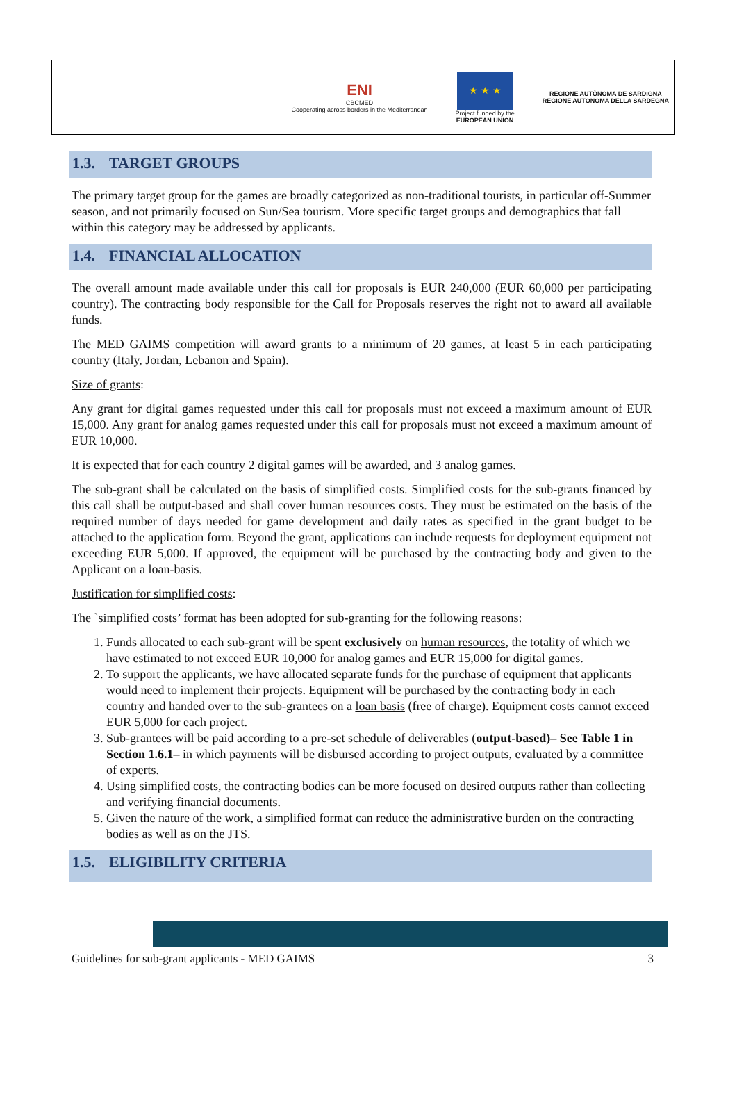ENI
CBCMED
Cooperating across borders in the Mediterranean
★ ★ ★
Project funded by the
EUROPEAN UNION
REGIONE AUTÒNOMA DE SARDIGNA
REGIONE AUTONOMA DELLA SARDEGNA
1.3. TARGET GROUPS
The primary target group for the games are broadly categorized as non-traditional tourists, in particular off-Summer season, and not primarily focused on Sun/Sea tourism. More specific target groups and demographics that fall within this category may be addressed by applicants.
1.4. FINANCIAL ALLOCATION
The overall amount made available under this call for proposals is EUR 240,000 (EUR 60,000 per participating country). The contracting body responsible for the Call for Proposals reserves the right not to award all available funds.
The MED GAIMS competition will award grants to a minimum of 20 games, at least 5 in each participating country (Italy, Jordan, Lebanon and Spain).
Size of grants:
Any grant for digital games requested under this call for proposals must not exceed a maximum amount of EUR 15,000. Any grant for analog games requested under this call for proposals must not exceed a maximum amount of EUR 10,000.
It is expected that for each country 2 digital games will be awarded, and 3 analog games.
The sub-grant shall be calculated on the basis of simplified costs. Simplified costs for the sub-grants financed by this call shall be output-based and shall cover human resources costs. They must be estimated on the basis of the required number of days needed for game development and daily rates as specified in the grant budget to be attached to the application form. Beyond the grant, applications can include requests for deployment equipment not exceeding EUR 5,000. If approved, the equipment will be purchased by the contracting body and given to the Applicant on a loan-basis.
Justification for simplified costs:
The `simplified costs’ format has been adopted for sub-granting for the following reasons:
1. Funds allocated to each sub-grant will be spent exclusively on human resources, the totality of which we have estimated to not exceed EUR 10,000 for analog games and EUR 15,000 for digital games.
2. To support the applicants, we have allocated separate funds for the purchase of equipment that applicants would need to implement their projects. Equipment will be purchased by the contracting body in each country and handed over to the sub-grantees on a loan basis (free of charge). Equipment costs cannot exceed EUR 5,000 for each project.
3. Sub-grantees will be paid according to a pre-set schedule of deliverables (output-based)– See Table 1 in Section 1.6.1– in which payments will be disbursed according to project outputs, evaluated by a committee of experts.
4. Using simplified costs, the contracting bodies can be more focused on desired outputs rather than collecting and verifying financial documents.
5. Given the nature of the work, a simplified format can reduce the administrative burden on the contracting bodies as well as on the JTS.
1.5. ELIGIBILITY CRITERIA
Guidelines for sub-grant applicants - MED GAIMS 3